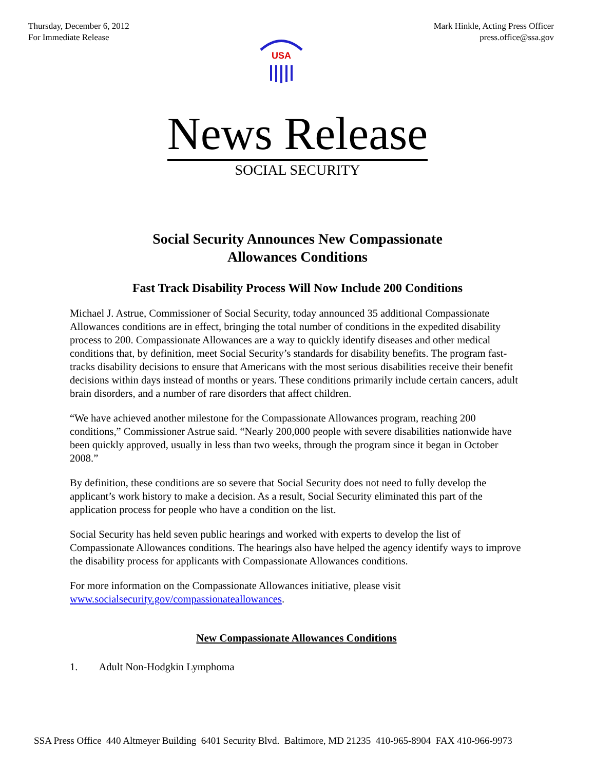Thursday, December 6, 2012
For Immediate Release
USA
Mark Hinkle, Acting Press Officer
press.office@ssa.gov
News Release
SOCIAL SECURITY
Social Security Announces New Compassionate
Allowances Conditions
Fast Track Disability Process Will Now Include 200 Conditions
Michael J. Astrue, Commissioner of Social Security, today announced 35 additional Compassionate Allowances conditions are in effect, bringing the total number of conditions in the expedited disability process to 200. Compassionate Allowances are a way to quickly identify diseases and other medical conditions that, by definition, meet Social Security’s standards for disability benefits. The program fast-tracks disability decisions to ensure that Americans with the most serious disabilities receive their benefit decisions within days instead of months or years. These conditions primarily include certain cancers, adult brain disorders, and a number of rare disorders that affect children.
“We have achieved another milestone for the Compassionate Allowances program, reaching 200 conditions,” Commissioner Astrue said. “Nearly 200,000 people with severe disabilities nationwide have been quickly approved, usually in less than two weeks, through the program since it began in October 2008.”
By definition, these conditions are so severe that Social Security does not need to fully develop the applicant’s work history to make a decision. As a result, Social Security eliminated this part of the application process for people who have a condition on the list.
Social Security has held seven public hearings and worked with experts to develop the list of Compassionate Allowances conditions. The hearings also have helped the agency identify ways to improve the disability process for applicants with Compassionate Allowances conditions.
For more information on the Compassionate Allowances initiative, please visit www.socialsecurity.gov/compassionateallowances.
New Compassionate Allowances Conditions
1. Adult Non-Hodgkin Lymphoma
SSA Press Office 440 Altmeyer Building 6401 Security Blvd. Baltimore, MD 21235 410-965-8904 FAX 410-966-9973